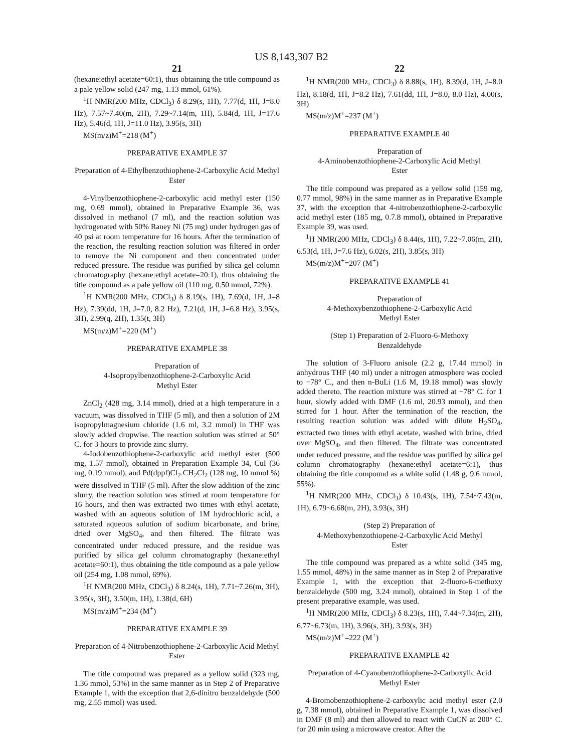US 8,143,307 B2
21
(hexane:ethyl acetate=60:1), thus obtaining the title compound as a pale yellow solid (247 mg, 1.13 mmol, 61%).
<sup>1</sup>H NMR(200 MHz, CDCl<sub>3</sub>) δ 8.29(s, 1H), 7.77(d, 1H, J=8.0 Hz), 7.57~7.40(m, 2H), 7.29~7.14(m, 1H), 5.84(d, 1H, J=17.6 Hz), 5.46(d, 1H, J=11.0 Hz), 3.95(s, 3H)
MS(m/z)M<sup>+</sup>=218 (M<sup>+</sup>)
PREPARATIVE EXAMPLE 37
Preparation of 4-Ethylbenzothiophene-2-Carboxylic Acid Methyl Ester
4-Vinylbenzothiophene-2-carboxylic acid methyl ester (150 mg, 0.69 mmol), obtained in Preparative Example 36, was dissolved in methanol (7 ml), and the reaction solution was hydrogenated with 50% Raney Ni (75 mg) under hydrogen gas of 40 psi at room temperature for 16 hours. After the termination of the reaction, the resulting reaction solution was filtered in order to remove the Ni component and then concentrated under reduced pressure. The residue was purified by silica gel column chromatography (hexane:ethyl acetate=20:1), thus obtaining the title compound as a pale yellow oil (110 mg, 0.50 mmol, 72%).
<sup>1</sup>H NMR(200 MHz, CDCl<sub>3</sub>) δ 8.19(s, 1H), 7.69(d, 1H, J=8 Hz), 7.39(dd, 1H, J=7.0, 8.2 Hz), 7.21(d, 1H, J=6.8 Hz), 3.95(s, 3H), 2.99(q, 2H), 1.35(t, 3H)
MS(m/z)M<sup>+</sup>=220 (M<sup>+</sup>)
PREPARATIVE EXAMPLE 38
Preparation of
4-Isopropylbenzothiophene-2-Carboxylic Acid
Methyl Ester
ZnCl<sub>2</sub> (428 mg, 3.14 mmol), dried at a high temperature in a vacuum, was dissolved in THF (5 ml), and then a solution of 2M isopropylmagnesium chloride (1.6 ml, 3.2 mmol) in THF was slowly added dropwise. The reaction solution was stirred at 50° C. for 3 hours to provide zinc slurry.
4-Iodobenzothiophene-2-carboxylic acid methyl ester (500 mg, 1.57 mmol), obtained in Preparation Example 34, CuI (36 mg, 0.19 mmol), and Pd(dppf)Cl<sub>2</sub>.CH<sub>2</sub>Cl<sub>2</sub> (128 mg, 10 mmol %) were dissolved in THF (5 ml). After the slow addition of the zinc slurry, the reaction solution was stirred at room temperature for 16 hours, and then was extracted two times with ethyl acetate, washed with an aqueous solution of 1M hydrochloric acid, a saturated aqueous solution of sodium bicarbonate, and brine, dried over MgSO<sub>4</sub>, and then filtered. The filtrate was concentrated under reduced pressure, and the residue was purified by silica gel column chromatography (hexane:ethyl acetate=60:1), thus obtaining the title compound as a pale yellow oil (254 mg, 1.08 mmol, 69%).
<sup>1</sup>H NMR(200 MHz, CDCl<sub>3</sub>) δ 8.24(s, 1H), 7.71~7.26(m, 3H), 3.95(s, 3H), 3.50(m, 1H), 1.38(d, 6H)
MS(m/z)M<sup>+</sup>=234 (M<sup>+</sup>)
PREPARATIVE EXAMPLE 39
Preparation of 4-Nitrobenzothiophene-2-Carboxylic Acid Methyl Ester
The title compound was prepared as a yellow solid (323 mg, 1.36 mmol, 53%) in the same manner as in Step 2 of Preparative Example 1, with the exception that 2,6-dinitro benzaldehyde (500 mg, 2.55 mmol) was used.
22
<sup>1</sup>H NMR(200 MHz, CDCl<sub>3</sub>) δ 8.88(s, 1H), 8.39(d, 1H, J=8.0 Hz), 8.18(d, 1H, J=8.2 Hz), 7.61(dd, 1H, J=8.0, 8.0 Hz), 4.00(s, 3H)
MS(m/z)M<sup>+</sup>=237 (M<sup>+</sup>)
PREPARATIVE EXAMPLE 40
Preparation of
4-Aminobenzothiophene-2-Carboxylic Acid Methyl
Ester
The title compound was prepared as a yellow solid (159 mg, 0.77 mmol, 98%) in the same manner as in Preparative Example 37, with the exception that 4-nitrobenzothiophene-2-carboxylic acid methyl ester (185 mg, 0.7.8 mmol), obtained in Preparative Example 39, was used.
<sup>1</sup>H NMR(200 MHz, CDCl<sub>3</sub>) δ 8.44(s, 1H), 7.22~7.06(m, 2H), 6.53(d, 1H, J=7.6 Hz), 6.02(s, 2H), 3.85(s, 3H)
MS(m/z)M<sup>+</sup>=207 (M<sup>+</sup>)
PREPARATIVE EXAMPLE 41
Preparation of
4-Methoxybenzothiophene-2-Carboxylic Acid
Methyl Ester
(Step 1) Preparation of 2-Fluoro-6-Methoxy
Benzaldehyde
The solution of 3-Fluoro anisole (2.2 g, 17.44 mmol) in anhydrous THF (40 ml) under a nitrogen atmosphere was cooled to −78° C., and then n-BuLi (1.6 M, 19.18 mmol) was slowly added thereto. The reaction mixture was stirred at −78° C. for 1 hour, slowly added with DMF (1.6 ml, 20.93 mmol), and then stirred for 1 hour. After the termination of the reaction, the resulting reaction solution was added with dilute H<sub>2</sub>SO<sub>4</sub>, extracted two times with ethyl acetate, washed with brine, dried over MgSO<sub>4</sub>, and then filtered. The filtrate was concentrated under reduced pressure, and the residue was purified by silica gel column chromatography (hexane:ethyl acetate=6:1), thus obtaining the title compound as a white solid (1.48 g, 9.6 mmol, 55%).
<sup>1</sup>H NMR(200 MHz, CDCl<sub>3</sub>) δ 10.43(s, 1H), 7.54~7.43(m, 1H), 6.79~6.68(m, 2H), 3.93(s, 3H)
(Step 2) Preparation of
4-Methoxybenzothiopene-2-Carboxylic Acid Methyl
Ester
The title compound was prepared as a white solid (345 mg, 1.55 mmol, 48%) in the same manner as in Step 2 of Preparative Example 1, with the exception that 2-fluoro-6-methoxy benzaldehyde (500 mg, 3.24 mmol), obtained in Step 1 of the present preparative example, was used.
<sup>1</sup>H NMR(200 MHz, CDCl<sub>3</sub>) δ 8.23(s, 1H), 7.44~7.34(m, 2H), 6.77~6.73(m, 1H), 3.96(s, 3H), 3.93(s, 3H)
MS(m/z)M<sup>+</sup>=222 (M<sup>+</sup>)
PREPARATIVE EXAMPLE 42
Preparation of 4-Cyanobenzothiophene-2-Carboxylic Acid Methyl Ester
4-Bromobenzothiophene-2-carboxylic acid methyl ester (2.0 g, 7.38 mmol), obtained in Preparative Example 1, was dissolved in DMF (8 ml) and then allowed to react with CuCN at 200° C. for 20 min using a microwave creator. After the